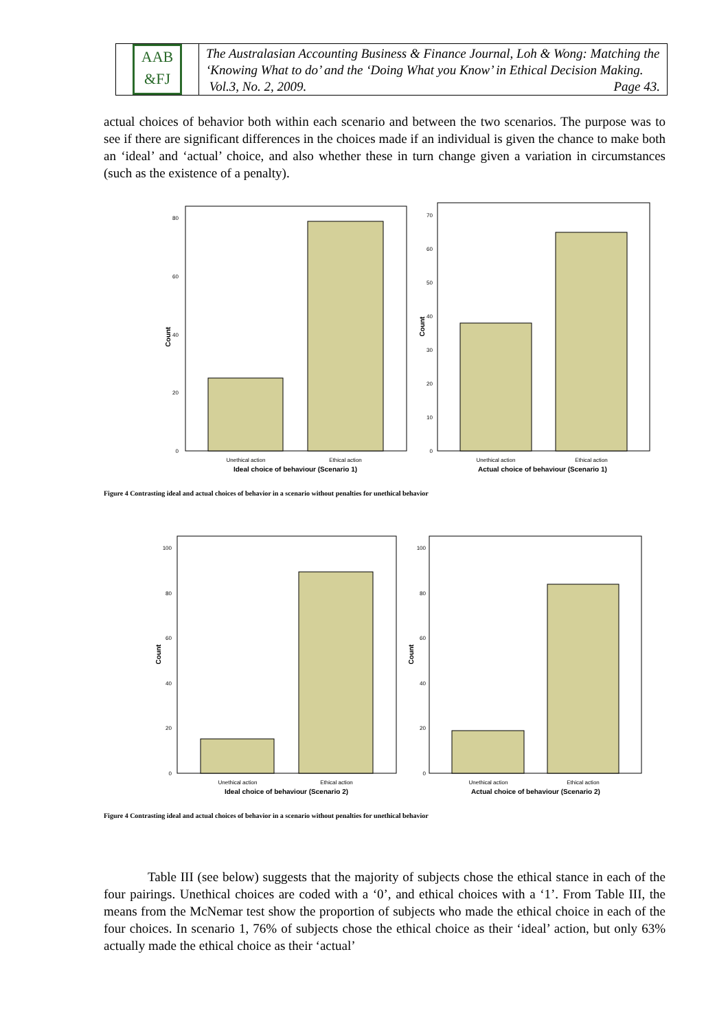AAB
&FJ
The Australasian Accounting Business & Finance Journal, Loh & Wong: Matching the ‘Knowing What to do’ and the ‘Doing What you Know’ in Ethical Decision Making. Vol.3, No. 2, 2009. Page 43.
actual choices of behavior both within each scenario and between the two scenarios. The purpose was to see if there are significant differences in the choices made if an individual is given the chance to make both an ‘ideal’ and ‘actual’ choice, and also whether these in turn change given a variation in circumstances (such as the existence of a penalty).
0
20
40
60
80
Count
Unethical action
Ethical action
Ideal choice of behaviour (Scenario 1)
0
10
20
30
40
50
60
70
Count
Unethical action
Ethical action
Actual choice of behaviour (Scenario 1)
Figure 4 Contrasting ideal and actual choices of behavior in a scenario without penalties for unethical behavior
0
20
40
60
80
100
Count
Unethical action
Ethical action
Ideal choice of behaviour (Scenario 2)
0
20
40
60
80
100
Count
Unethical action
Ethical action
Actual choice of behaviour (Scenario 2)
Figure 4 Contrasting ideal and actual choices of behavior in a scenario without penalties for unethical behavior
Table III (see below) suggests that the majority of subjects chose the ethical stance in each of the four pairings. Unethical choices are coded with a ‘0’, and ethical choices with a ‘1’. From Table III, the means from the McNemar test show the proportion of subjects who made the ethical choice in each of the four choices. In scenario 1, 76% of subjects chose the ethical choice as their ‘ideal’ action, but only 63% actually made the ethical choice as their ‘actual’